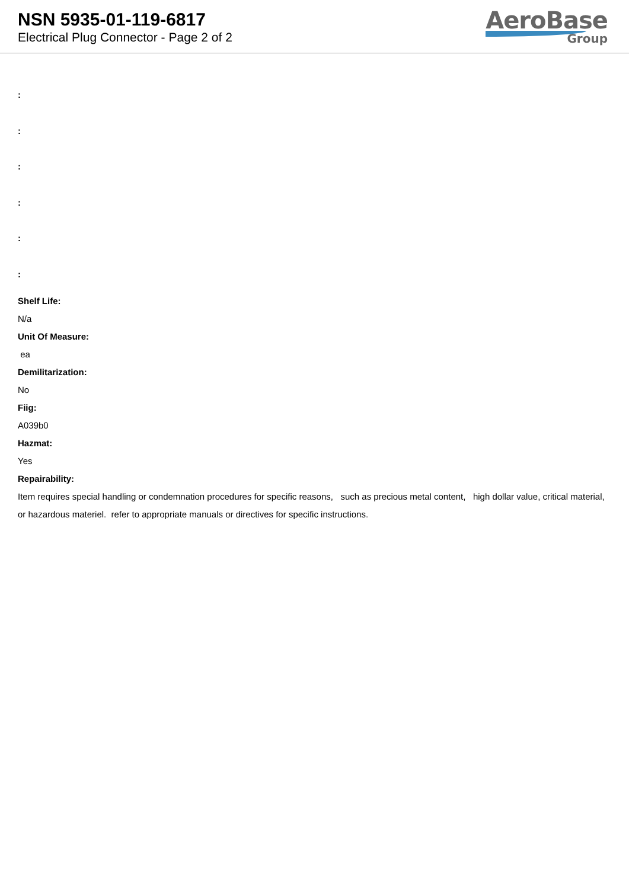NSN 5935-01-119-6817
Electrical Plug Connector - Page 2 of 2
AeroBase
Group
:
:
:
:
:
:
Shelf Life:
N/a
Unit Of Measure:
ea
Demilitarization:
No
Fiig:
A039b0
Hazmat:
Yes
Repairability:
Item requires special handling or condemnation procedures for specific reasons, such as precious metal content, high dollar value, critical material, or hazardous materiel. refer to appropriate manuals or directives for specific instructions.